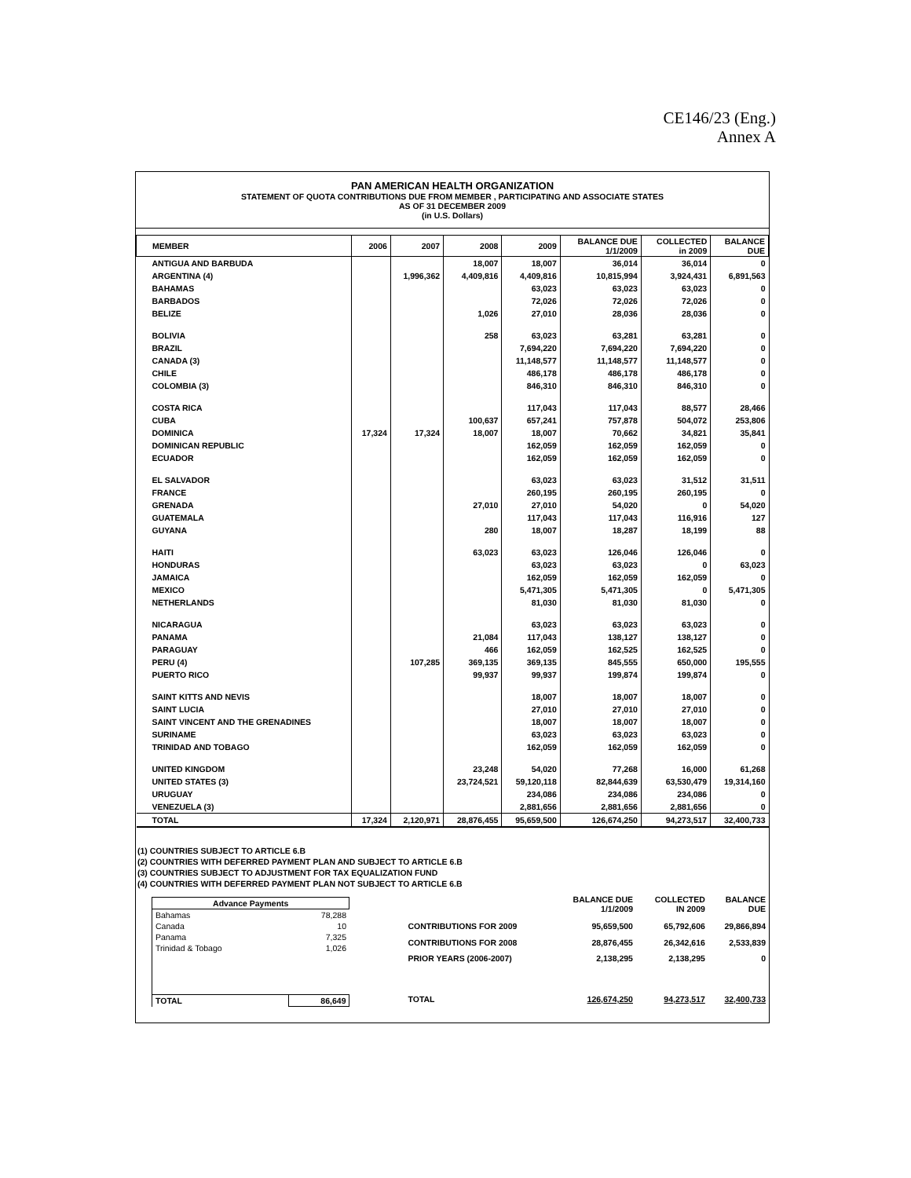CE146/23 (Eng.)
Annex A
PAN AMERICAN HEALTH ORGANIZATION
STATEMENT OF QUOTA CONTRIBUTIONS DUE FROM MEMBER , PARTICIPATING AND ASSOCIATE STATES
AS OF 31 DECEMBER 2009
(in U.S. Dollars)
| MEMBER | 2006 | 2007 | 2008 | 2009 | BALANCE DUE 1/1/2009 | COLLECTED in 2009 | BALANCE DUE |
| --- | --- | --- | --- | --- | --- | --- | --- |
| ANTIGUA AND BARBUDA | | | 18,007 | 18,007 | 36,014 | 36,014 | 0 |
| ARGENTINA (4) | | 1,996,362 | 4,409,816 | 4,409,816 | 10,815,994 | 3,924,431 | 6,891,563 |
| BAHAMAS | | | | 63,023 | 63,023 | 63,023 | 0 |
| BARBADOS | | | | 72,026 | 72,026 | 72,026 | 0 |
| BELIZE | | | 1,026 | 27,010 | 28,036 | 28,036 | 0 |
| BOLIVIA | | | 258 | 63,023 | 63,281 | 63,281 | 0 |
| BRAZIL | | | | 7,694,220 | 7,694,220 | 7,694,220 | 0 |
| CANADA (3) | | | | 11,148,577 | 11,148,577 | 11,148,577 | 0 |
| CHILE | | | | 486,178 | 486,178 | 486,178 | 0 |
| COLOMBIA (3) | | | | 846,310 | 846,310 | 846,310 | 0 |
| COSTA RICA | | | | 117,043 | 117,043 | 88,577 | 28,466 |
| CUBA | | | 100,637 | 657,241 | 757,878 | 504,072 | 253,806 |
| DOMINICA | 17,324 | 17,324 | 18,007 | 18,007 | 70,662 | 34,821 | 35,841 |
| DOMINICAN REPUBLIC | | | | 162,059 | 162,059 | 162,059 | 0 |
| ECUADOR | | | | 162,059 | 162,059 | 162,059 | 0 |
| EL SALVADOR | | | | 63,023 | 63,023 | 31,512 | 31,511 |
| FRANCE | | | | 260,195 | 260,195 | 260,195 | 0 |
| GRENADA | | | 27,010 | 27,010 | 54,020 | 0 | 54,020 |
| GUATEMALA | | | | 117,043 | 117,043 | 116,916 | 127 |
| GUYANA | | | 280 | 18,007 | 18,287 | 18,199 | 88 |
| HAITI | | | 63,023 | 63,023 | 126,046 | 126,046 | 0 |
| HONDURAS | | | | 63,023 | 63,023 | 0 | 63,023 |
| JAMAICA | | | | 162,059 | 162,059 | 162,059 | 0 |
| MEXICO | | | | 5,471,305 | 5,471,305 | 0 | 5,471,305 |
| NETHERLANDS | | | | 81,030 | 81,030 | 81,030 | 0 |
| NICARAGUA | | | | 63,023 | 63,023 | 63,023 | 0 |
| PANAMA | | | 21,084 | 117,043 | 138,127 | 138,127 | 0 |
| PARAGUAY | | | 466 | 162,059 | 162,525 | 162,525 | 0 |
| PERU (4) | | 107,285 | 369,135 | 369,135 | 845,555 | 650,000 | 195,555 |
| PUERTO RICO | | | 99,937 | 99,937 | 199,874 | 199,874 | 0 |
| SAINT KITTS AND NEVIS | | | | 18,007 | 18,007 | 18,007 | 0 |
| SAINT LUCIA | | | | 27,010 | 27,010 | 27,010 | 0 |
| SAINT VINCENT AND THE GRENADINES | | | | 18,007 | 18,007 | 18,007 | 0 |
| SURINAME | | | | 63,023 | 63,023 | 63,023 | 0 |
| TRINIDAD AND TOBAGO | | | | 162,059 | 162,059 | 162,059 | 0 |
| UNITED KINGDOM | | | 23,248 | 54,020 | 77,268 | 16,000 | 61,268 |
| UNITED STATES (3) | | | 23,724,521 | 59,120,118 | 82,844,639 | 63,530,479 | 19,314,160 |
| URUGUAY | | | | 234,086 | 234,086 | 234,086 | 0 |
| VENEZUELA (3) | | | | 2,881,656 | 2,881,656 | 2,881,656 | 0 |
| TOTAL | 17,324 | 2,120,971 | 28,876,455 | 95,659,500 | 126,674,250 | 94,273,517 | 32,400,733 |
(1) COUNTRIES SUBJECT TO ARTICLE 6.B
(2) COUNTRIES WITH DEFERRED PAYMENT PLAN AND SUBJECT TO ARTICLE 6.B
(3) COUNTRIES SUBJECT TO ADJUSTMENT FOR TAX EQUALIZATION FUND
(4) COUNTRIES WITH DEFERRED PAYMENT PLAN NOT SUBJECT TO ARTICLE 6.B
| Advance Payments | |
| --- | --- |
| Bahamas | 78,288 |
| Canada | 10 |
| Panama | 7,325 |
| Trinidad & Tobago | 1,026 |
| TOTAL | 86,649 |
| | BALANCE DUE 1/1/2009 | COLLECTED IN 2009 | BALANCE DUE |
| --- | --- | --- | --- |
| CONTRIBUTIONS FOR 2009 | 95,659,500 | 65,792,606 | 29,866,894 |
| CONTRIBUTIONS FOR 2008 | 28,876,455 | 26,342,616 | 2,533,839 |
| PRIOR YEARS (2006-2007) | 2,138,295 | 2,138,295 | 0 |
| TOTAL | 126,674,250 | 94,273,517 | 32,400,733 |